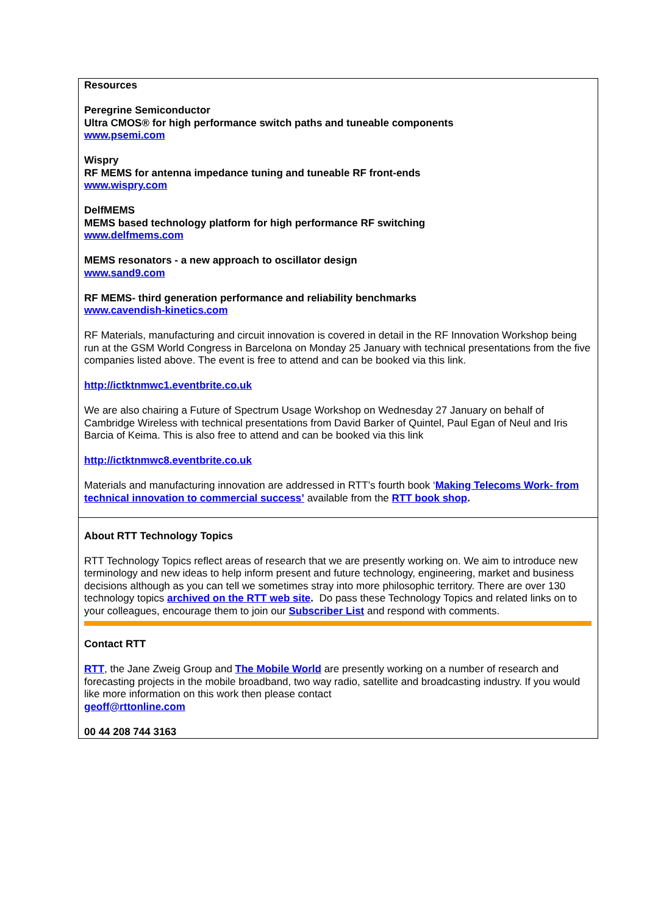Resources
Peregrine Semiconductor
Ultra CMOS® for high performance switch paths and tuneable components
www.psemi.com
Wispry
RF MEMS for antenna impedance tuning and tuneable RF front-ends
www.wispry.com
DelfMEMS
MEMS based technology platform for high performance RF switching
www.delfmems.com
MEMS resonators - a new approach to oscillator design
www.sand9.com
RF MEMS- third generation performance and reliability benchmarks
www.cavendish-kinetics.com
RF Materials, manufacturing and circuit innovation is covered in detail in the RF Innovation Workshop being run at the GSM World Congress in Barcelona on Monday 25 January with technical presentations from the five companies listed above. The event is free to attend and can be booked via this link.
http://ictktnmwc1.eventbrite.co.uk
We are also chairing a Future of Spectrum Usage Workshop on Wednesday 27 January on behalf of Cambridge Wireless with technical presentations from David Barker of Quintel, Paul Egan of Neul and Iris Barcia of Keima. This is also free to attend and can be booked via this link
http://ictktnmwc8.eventbrite.co.uk
Materials and manufacturing innovation are addressed in RTT’s fourth book ‘Making Telecoms Work- from technical innovation to commercial success’ available from the RTT book shop.
About RTT Technology Topics
RTT Technology Topics reflect areas of research that we are presently working on. We aim to introduce new terminology and new ideas to help inform present and future technology, engineering, market and business decisions although as you can tell we sometimes stray into more philosophic territory. There are over 130 technology topics archived on the RTT web site. Do pass these Technology Topics and related links on to your colleagues, encourage them to join our Subscriber List and respond with comments.
Contact RTT
RTT, the Jane Zweig Group and The Mobile World are presently working on a number of research and forecasting projects in the mobile broadband, two way radio, satellite and broadcasting industry. If you would like more information on this work then please contact
geoff@rttonline.com
00 44 208 744 3163